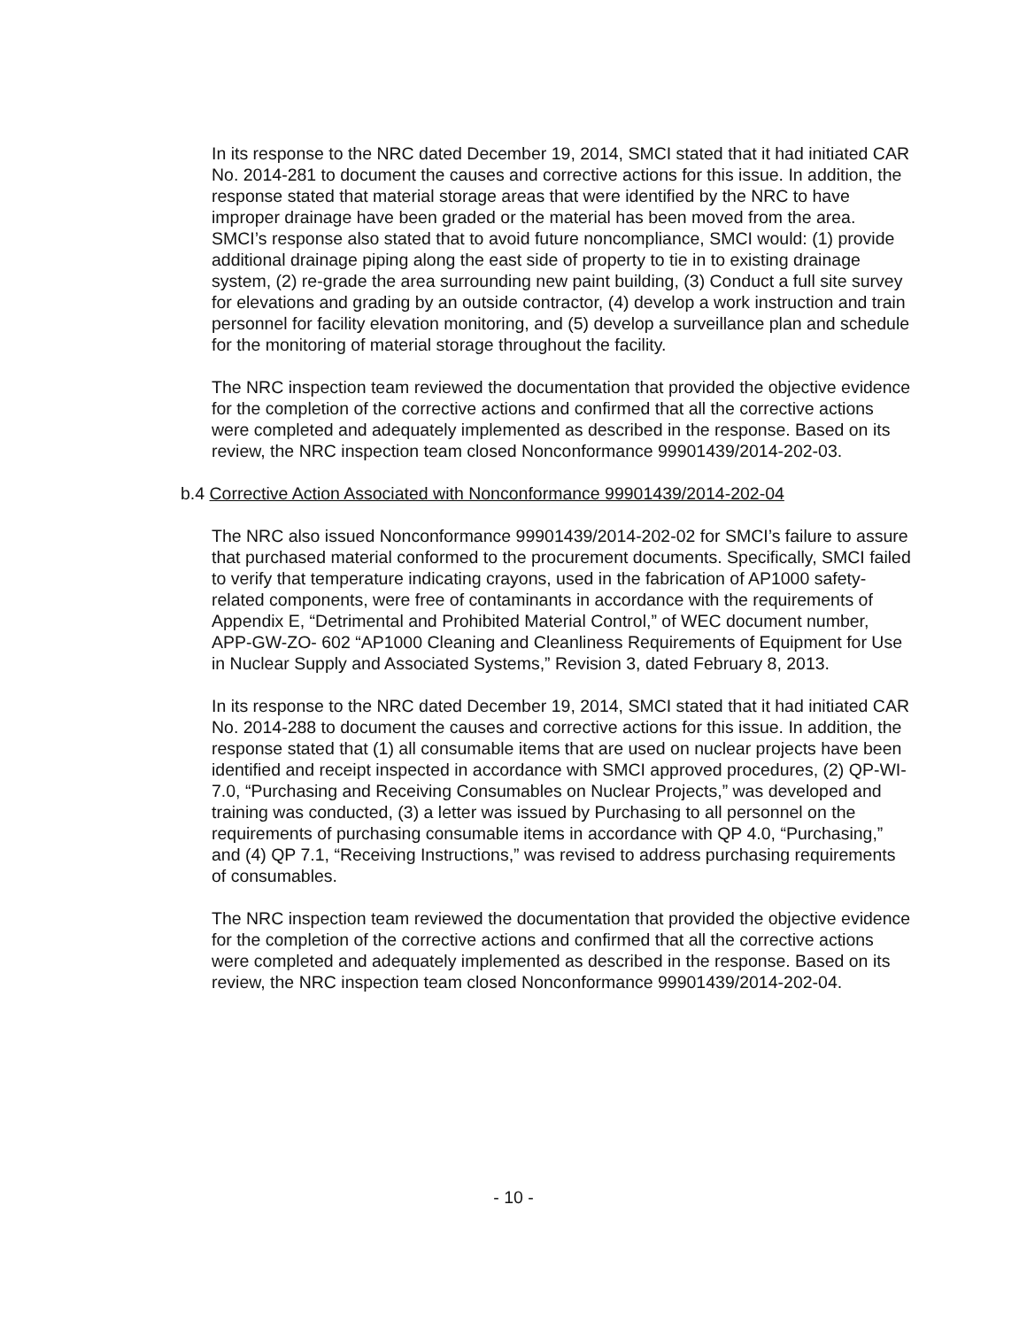In its response to the NRC dated December 19, 2014, SMCI stated that it had initiated CAR No. 2014-281 to document the causes and corrective actions for this issue. In addition, the response stated that material storage areas that were identified by the NRC to have improper drainage have been graded or the material has been moved from the area. SMCI’s response also stated that to avoid future noncompliance, SMCI would: (1) provide additional drainage piping along the east side of property to tie in to existing drainage system, (2) re-grade the area surrounding new paint building, (3) Conduct a full site survey for elevations and grading by an outside contractor, (4) develop a work instruction and train personnel for facility elevation monitoring, and (5) develop a surveillance plan and schedule for the monitoring of material storage throughout the facility.
The NRC inspection team reviewed the documentation that provided the objective evidence for the completion of the corrective actions and confirmed that all the corrective actions were completed and adequately implemented as described in the response. Based on its review, the NRC inspection team closed Nonconformance 99901439/2014-202-03.
b.4 Corrective Action Associated with Nonconformance 99901439/2014-202-04
The NRC also issued Nonconformance 99901439/2014-202-02 for SMCI’s failure to assure that purchased material conformed to the procurement documents. Specifically, SMCI failed to verify that temperature indicating crayons, used in the fabrication of AP1000 safety-related components, were free of contaminants in accordance with the requirements of Appendix E, “Detrimental and Prohibited Material Control,” of WEC document number, APP-GW-ZO- 602 “AP1000 Cleaning and Cleanliness Requirements of Equipment for Use in Nuclear Supply and Associated Systems,” Revision 3, dated February 8, 2013.
In its response to the NRC dated December 19, 2014, SMCI stated that it had initiated CAR No. 2014-288 to document the causes and corrective actions for this issue. In addition, the response stated that (1) all consumable items that are used on nuclear projects have been identified and receipt inspected in accordance with SMCI approved procedures, (2) QP-WI-7.0, “Purchasing and Receiving Consumables on Nuclear Projects,” was developed and training was conducted, (3) a letter was issued by Purchasing to all personnel on the requirements of purchasing consumable items in accordance with QP 4.0, “Purchasing,” and (4) QP 7.1, “Receiving Instructions,” was revised to address purchasing requirements of consumables.
The NRC inspection team reviewed the documentation that provided the objective evidence for the completion of the corrective actions and confirmed that all the corrective actions were completed and adequately implemented as described in the response. Based on its review, the NRC inspection team closed Nonconformance 99901439/2014-202-04.
- 10 -